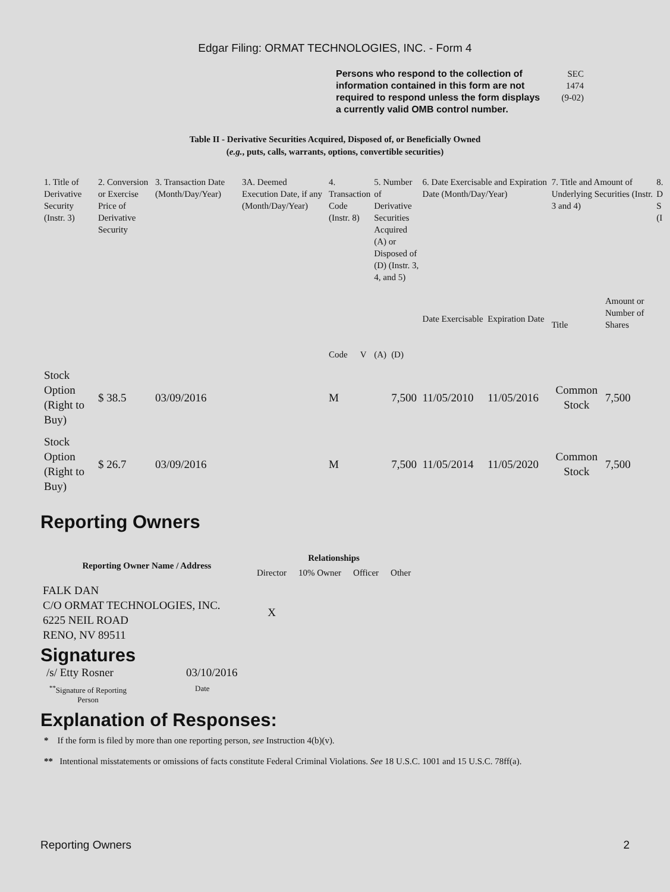Edgar Filing: ORMAT TECHNOLOGIES, INC. - Form 4
Persons who respond to the collection of information contained in this form are not required to respond unless the form displays a currently valid OMB control number.
SEC 1474
(9-02)
Table II - Derivative Securities Acquired, Disposed of, or Beneficially Owned
(e.g., puts, calls, warrants, options, convertible securities)
| 1. Title of Derivative Security (Instr. 3) | 2. Conversion or Exercise Price of Derivative Security | 3. Transaction Date (Month/Day/Year) | 3A. Deemed Execution Date, if any (Month/Day/Year) | 4. Transaction Code (Instr. 8) | | 5. Number of Derivative Securities Acquired (A) or Disposed of (D) (Instr. 3, 4, and 5) | | 6. Date Exercisable and Expiration Date (Month/Day/Year) | | 7. Title and Amount of Underlying Securities (Instr. 3 and 4) | | 8. D S (I |
| --- | --- | --- | --- | --- | --- | --- | --- | --- | --- | --- | --- | --- |
| | | | | Code | V | (A) | (D) | Date Exercisable | Expiration Date | Title | Amount or Number of Shares | |
| Stock Option (Right to Buy) | $ 38.5 | 03/09/2016 | | M | | | 7,500 | 11/05/2010 | 11/05/2016 | Common Stock | 7,500 | |
| Stock Option (Right to Buy) | $ 26.7 | 03/09/2016 | | M | | | 7,500 | 11/05/2014 | 11/05/2020 | Common Stock | 7,500 | |
Reporting Owners
| Reporting Owner Name / Address | Relationships | | | |
| --- | --- | --- | --- | --- |
| | Director | 10% Owner | Officer | Other |
| FALK DAN C/O ORMAT TECHNOLOGIES, INC. 6225 NEIL ROAD RENO, NV 89511 | X | | | |
Signatures
/s/ Etty Rosner 03/10/2016
<sup>**</sup> Signature of Reporting Person
Date
Explanation of Responses:
* If the form is filed by more than one reporting person, see Instruction 4(b)(v).
** Intentional misstatements or omissions of facts constitute Federal Criminal Violations. See 18 U.S.C. 1001 and 15 U.S.C. 78ff(a).
Reporting Owners 2